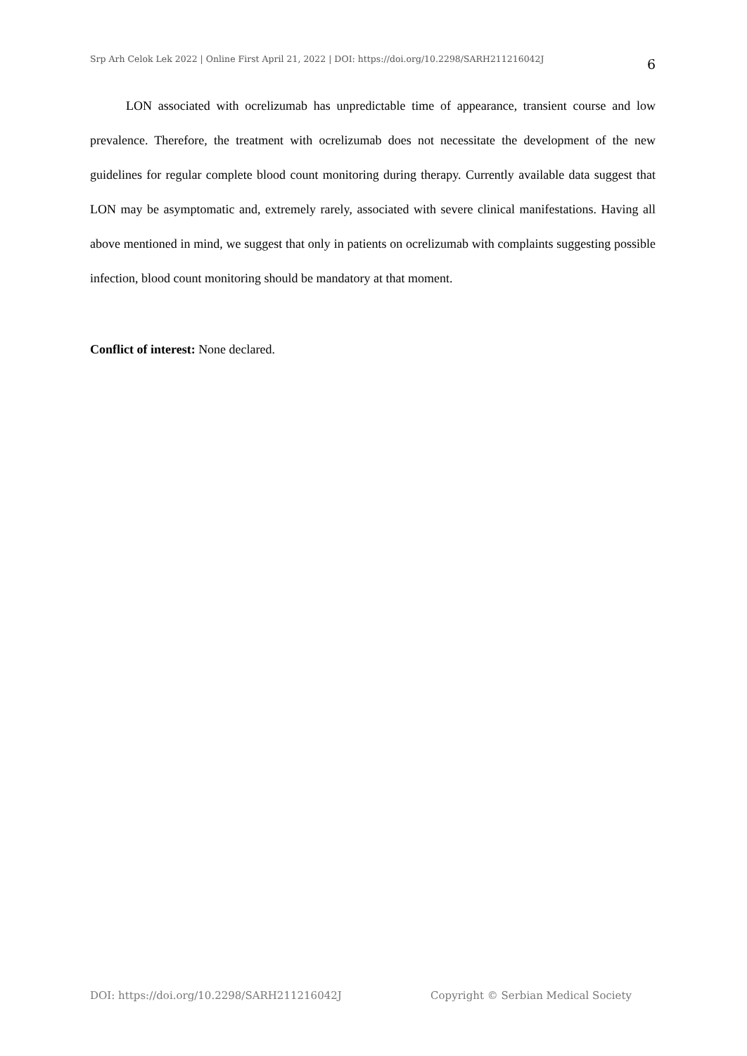Srp Arh Celok Lek 2022 | Online First April 21, 2022 | DOI: https://doi.org/10.2298/SARH211216042J 6
LON associated with ocrelizumab has unpredictable time of appearance, transient course and low prevalence. Therefore, the treatment with ocrelizumab does not necessitate the development of the new guidelines for regular complete blood count monitoring during therapy. Currently available data suggest that LON may be asymptomatic and, extremely rarely, associated with severe clinical manifestations. Having all above mentioned in mind, we suggest that only in patients on ocrelizumab with complaints suggesting possible infection, blood count monitoring should be mandatory at that moment.
Conflict of interest: None declared.
DOI: https://doi.org/10.2298/SARH211216042J Copyright © Serbian Medical Society